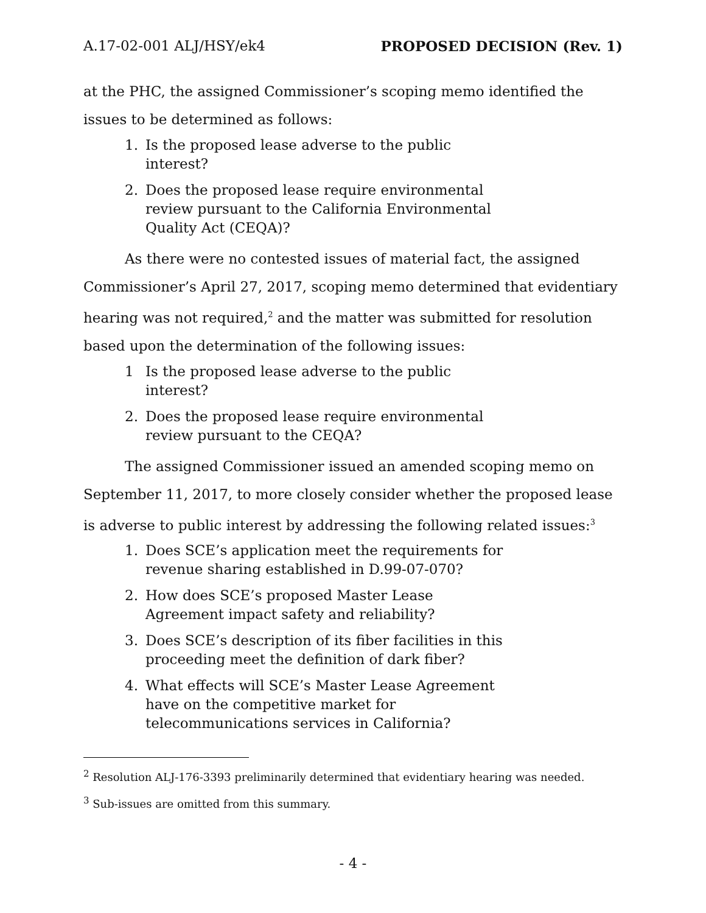A.17-02-001 ALJ/HSY/ek4 PROPOSED DECISION (Rev. 1)
at the PHC, the assigned Commissioner’s scoping memo identified the issues to be determined as follows:
1. Is the proposed lease adverse to the public interest?
2. Does the proposed lease require environmental review pursuant to the California Environmental Quality Act (CEQA)?
As there were no contested issues of material fact, the assigned Commissioner’s April 27, 2017, scoping memo determined that evidentiary hearing was not required,<sup>2</sup> and the matter was submitted for resolution based upon the determination of the following issues:
1 Is the proposed lease adverse to the public interest?
2. Does the proposed lease require environmental review pursuant to the CEQA?
The assigned Commissioner issued an amended scoping memo on September 11, 2017, to more closely consider whether the proposed lease is adverse to public interest by addressing the following related issues:<sup>3</sup>
1. Does SCE’s application meet the requirements for revenue sharing established in D.99-07-070?
2. How does SCE’s proposed Master Lease Agreement impact safety and reliability?
3. Does SCE’s description of its fiber facilities in this proceeding meet the definition of dark fiber?
4. What effects will SCE’s Master Lease Agreement have on the competitive market for telecommunications services in California?
<sup>2</sup> Resolution ALJ-176-3393 preliminarily determined that evidentiary hearing was needed.
<sup>3</sup> Sub-issues are omitted from this summary.
- 4 -